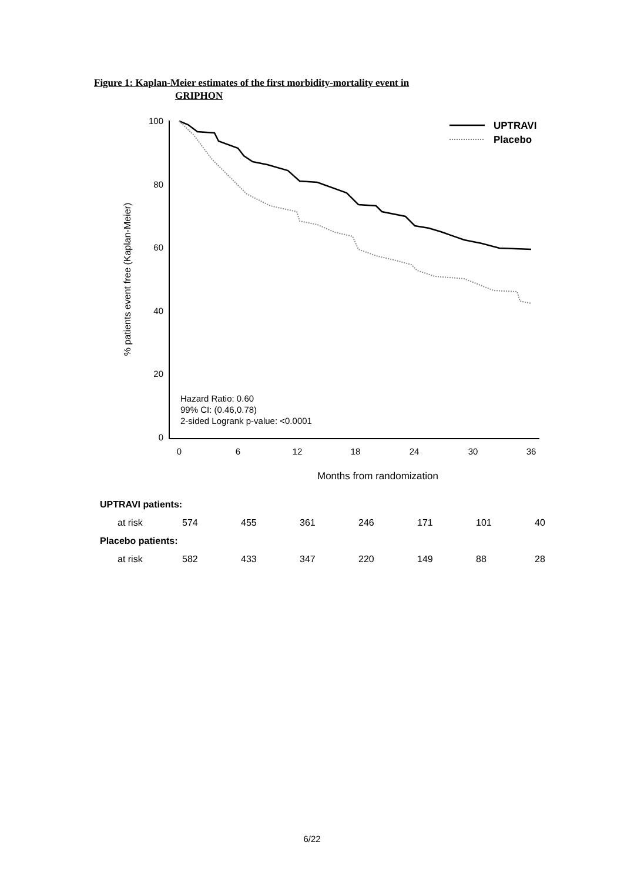Figure 1: Kaplan-Meier estimates of the first morbidity-mortality event in
GRIPHON
100
80
60
40
20
0
0
6
12
18
24
30
36
Months from randomization
% patients event free (Kaplan-Meier)
UPTRAVI
Placebo
Hazard Ratio: 0.60
99% CI: (0.46,0.78)
2-sided Logrank p-value: <0.0001
| UPTRAVI patients: | | | | | | | |
| at risk | 574 | 455 | 361 | 246 | 171 | 101 | 40 |
| Placebo patients: | | | | | | | |
| at risk | 582 | 433 | 347 | 220 | 149 | 88 | 28 |
6/22